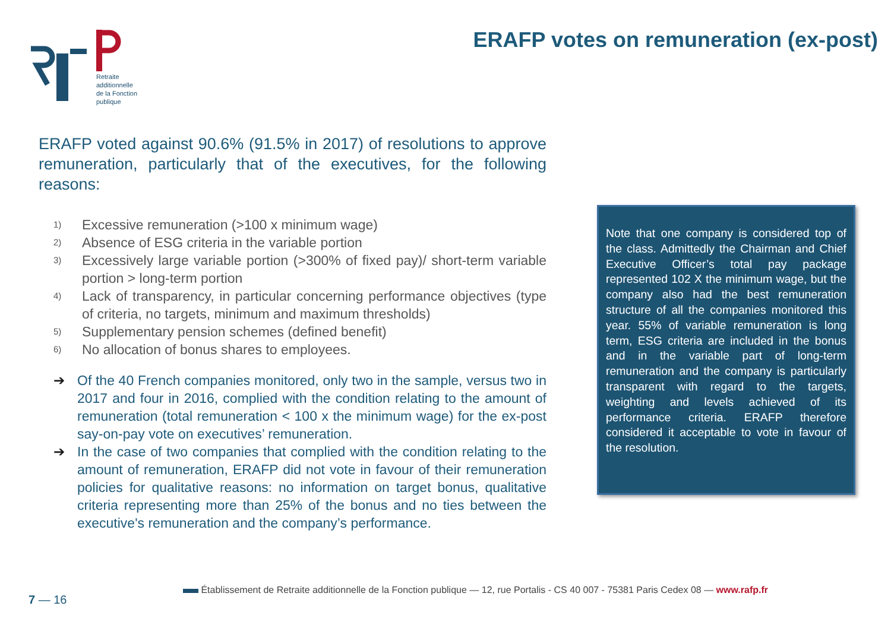Retraite
additionnelle
de la Fonction
publique
ERAFP votes on remuneration (ex-post)
ERAFP voted against 90.6% (91.5% in 2017) of resolutions to approve remuneration, particularly that of the executives, for the following reasons:
1) Excessive remuneration (>100 x minimum wage)
2) Absence of ESG criteria in the variable portion
3) Excessively large variable portion (>300% of fixed pay)/ short-term variable portion > long-term portion
4) Lack of transparency, in particular concerning performance objectives (type of criteria, no targets, minimum and maximum thresholds)
5) Supplementary pension schemes (defined benefit)
6) No allocation of bonus shares to employees.
➔ Of the 40 French companies monitored, only two in the sample, versus two in 2017 and four in 2016, complied with the condition relating to the amount of remuneration (total remuneration < 100 x the minimum wage) for the ex-post say-on-pay vote on executives’ remuneration.
➔ In the case of two companies that complied with the condition relating to the amount of remuneration, ERAFP did not vote in favour of their remuneration policies for qualitative reasons: no information on target bonus, qualitative criteria representing more than 25% of the bonus and no ties between the executive's remuneration and the company’s performance.
Note that one company is considered top of the class. Admittedly the Chairman and Chief Executive Officer’s total pay package represented 102 X the minimum wage, but the company also had the best remuneration structure of all the companies monitored this year. 55% of variable remuneration is long term, ESG criteria are included in the bonus and in the variable part of long-term remuneration and the company is particularly transparent with regard to the targets, weighting and levels achieved of its performance criteria. ERAFP therefore considered it acceptable to vote in favour of the resolution.
Établissement de Retraite additionnelle de la Fonction publique — 12, rue Portalis - CS 40 007 - 75381 Paris Cedex 08 — www.rafp.fr
7 — 16